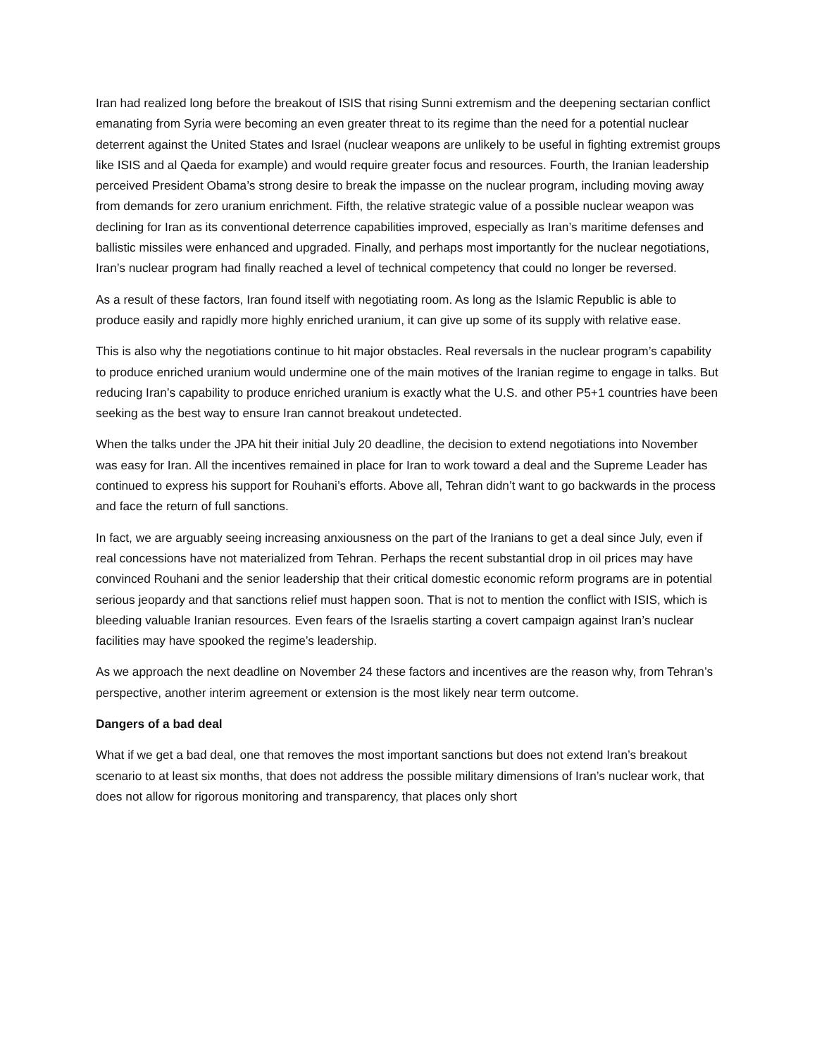Iran had realized long before the breakout of ISIS that rising Sunni extremism and the deepening sectarian conflict emanating from Syria were becoming an even greater threat to its regime than the need for a potential nuclear deterrent against the United States and Israel (nuclear weapons are unlikely to be useful in fighting extremist groups like ISIS and al Qaeda for example) and would require greater focus and resources. Fourth, the Iranian leadership perceived President Obama’s strong desire to break the impasse on the nuclear program, including moving away from demands for zero uranium enrichment. Fifth, the relative strategic value of a possible nuclear weapon was declining for Iran as its conventional deterrence capabilities improved, especially as Iran’s maritime defenses and ballistic missiles were enhanced and upgraded. Finally, and perhaps most importantly for the nuclear negotiations, Iran’s nuclear program had finally reached a level of technical competency that could no longer be reversed.
As a result of these factors, Iran found itself with negotiating room. As long as the Islamic Republic is able to produce easily and rapidly more highly enriched uranium, it can give up some of its supply with relative ease.
This is also why the negotiations continue to hit major obstacles. Real reversals in the nuclear program’s capability to produce enriched uranium would undermine one of the main motives of the Iranian regime to engage in talks. But reducing Iran’s capability to produce enriched uranium is exactly what the U.S. and other P5+1 countries have been seeking as the best way to ensure Iran cannot breakout undetected.
When the talks under the JPA hit their initial July 20 deadline, the decision to extend negotiations into November was easy for Iran. All the incentives remained in place for Iran to work toward a deal and the Supreme Leader has continued to express his support for Rouhani’s efforts. Above all, Tehran didn’t want to go backwards in the process and face the return of full sanctions.
In fact, we are arguably seeing increasing anxiousness on the part of the Iranians to get a deal since July, even if real concessions have not materialized from Tehran. Perhaps the recent substantial drop in oil prices may have convinced Rouhani and the senior leadership that their critical domestic economic reform programs are in potential serious jeopardy and that sanctions relief must happen soon. That is not to mention the conflict with ISIS, which is bleeding valuable Iranian resources. Even fears of the Israelis starting a covert campaign against Iran’s nuclear facilities may have spooked the regime’s leadership.
As we approach the next deadline on November 24 these factors and incentives are the reason why, from Tehran’s perspective, another interim agreement or extension is the most likely near term outcome.
Dangers of a bad deal
What if we get a bad deal, one that removes the most important sanctions but does not extend Iran’s breakout scenario to at least six months, that does not address the possible military dimensions of Iran’s nuclear work, that does not allow for rigorous monitoring and transparency, that places only short